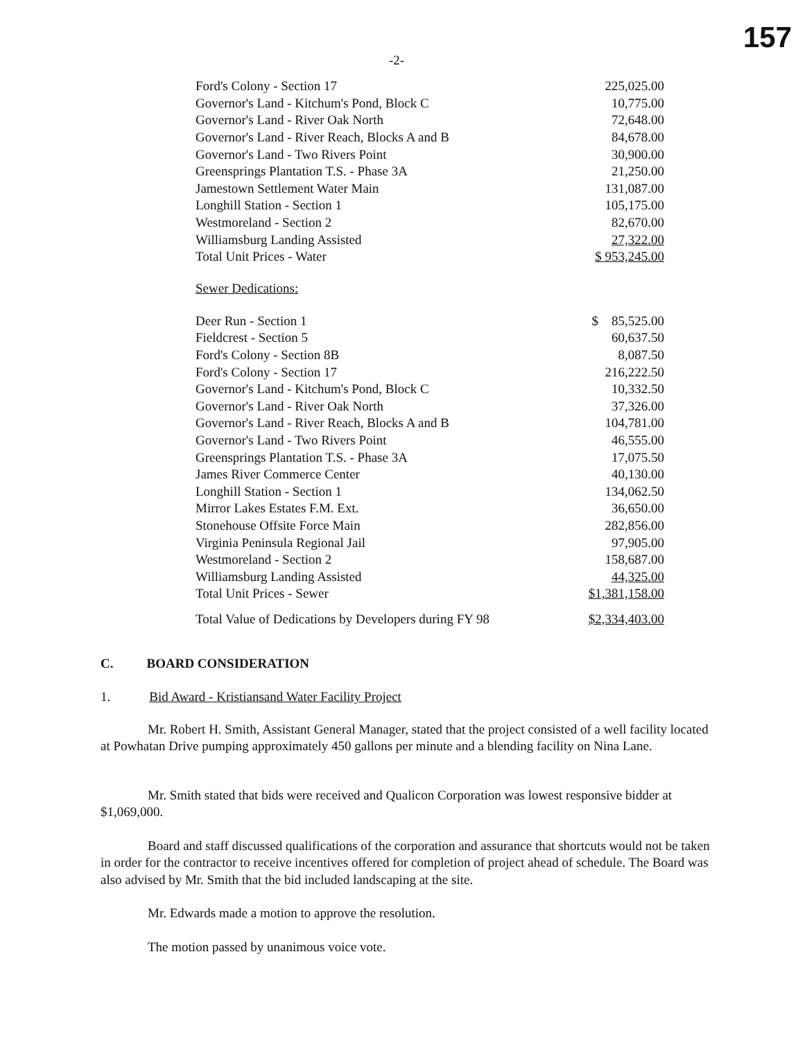157
-2-
| Ford's Colony - Section 17 | 225,025.00 |
| Governor's Land - Kitchum's Pond, Block C | 10,775.00 |
| Governor's Land - River Oak North | 72,648.00 |
| Governor's Land - River Reach, Blocks A and B | 84,678.00 |
| Governor's Land - Two Rivers Point | 30,900.00 |
| Greensprings Plantation T.S. - Phase 3A | 21,250.00 |
| Jamestown Settlement Water Main | 131,087.00 |
| Longhill Station - Section 1 | 105,175.00 |
| Westmoreland - Section 2 | 82,670.00 |
| Williamsburg Landing Assisted | 27,322.00 |
| Total Unit Prices - Water | $ 953,245.00 |
Sewer Dedications:
| Deer Run - Section 1 | $ 85,525.00 |
| Fieldcrest - Section 5 | 60,637.50 |
| Ford's Colony - Section 8B | 8,087.50 |
| Ford's Colony - Section 17 | 216,222.50 |
| Governor's Land - Kitchum's Pond, Block C | 10,332.50 |
| Governor's Land - River Oak North | 37,326.00 |
| Governor's Land - River Reach, Blocks A and B | 104,781.00 |
| Governor's Land - Two Rivers Point | 46,555.00 |
| Greensprings Plantation T.S. - Phase 3A | 17,075.50 |
| James River Commerce Center | 40,130.00 |
| Longhill Station - Section 1 | 134,062.50 |
| Mirror Lakes Estates F.M. Ext. | 36,650.00 |
| Stonehouse Offsite Force Main | 282,856.00 |
| Virginia Peninsula Regional Jail | 97,905.00 |
| Westmoreland - Section 2 | 158,687.00 |
| Williamsburg Landing Assisted | 44,325.00 |
| Total Unit Prices - Sewer | $1,381,158.00 |
| Total Value of Dedications by Developers during FY 98 | $2,334,403.00 |
C. BOARD CONSIDERATION
1. Bid Award - Kristiansand Water Facility Project
Mr. Robert H. Smith, Assistant General Manager, stated that the project consisted of a well facility located at Powhatan Drive pumping approximately 450 gallons per minute and a blending facility on Nina Lane.
Mr. Smith stated that bids were received and Qualicon Corporation was lowest responsive bidder at $1,069,000.
Board and staff discussed qualifications of the corporation and assurance that shortcuts would not be taken in order for the contractor to receive incentives offered for completion of project ahead of schedule. The Board was also advised by Mr. Smith that the bid included landscaping at the site.
Mr. Edwards made a motion to approve the resolution.
The motion passed by unanimous voice vote.